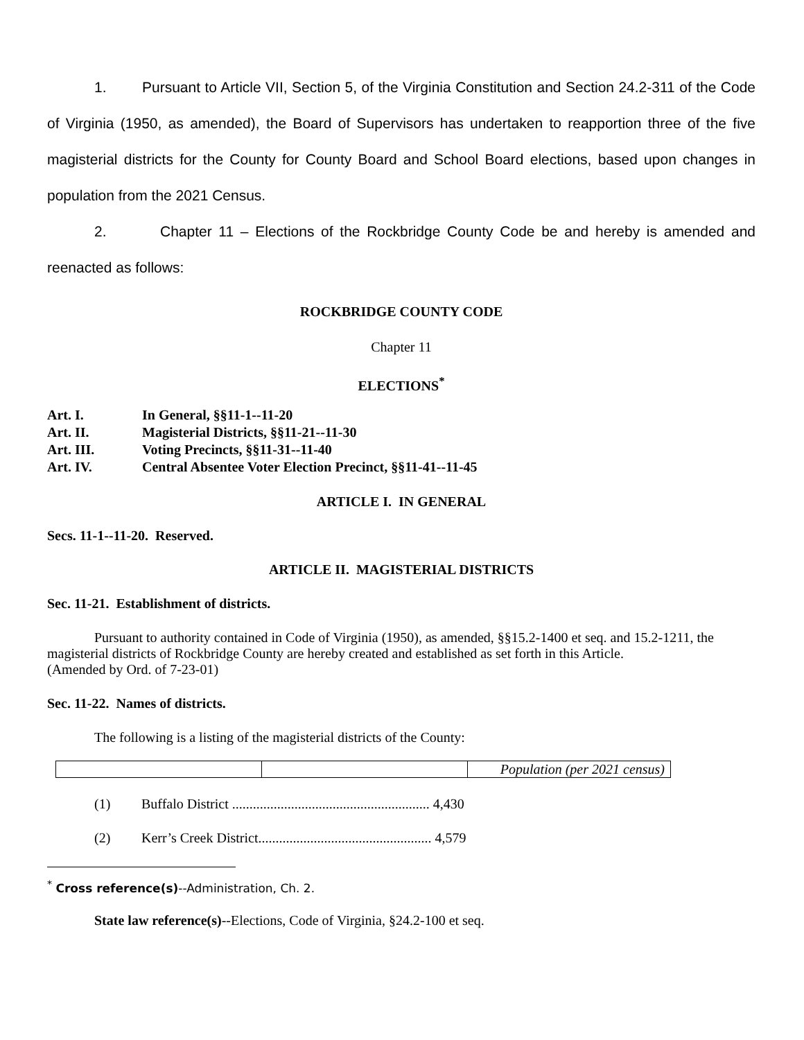1. Pursuant to Article VII, Section 5, of the Virginia Constitution and Section 24.2-311 of the Code of Virginia (1950, as amended), the Board of Supervisors has undertaken to reapportion three of the five magisterial districts for the County for County Board and School Board elections, based upon changes in population from the 2021 Census.
2. Chapter 11 – Elections of the Rockbridge County Code be and hereby is amended and reenacted as follows:
ROCKBRIDGE COUNTY CODE
Chapter 11
ELECTIONS<sup>*</sup>
| Art. I. | In General, §§11-1--11-20 |
| Art. II. | Magisterial Districts, §§11-21--11-30 |
| Art. III. | Voting Precincts, §§11-31--11-40 |
| Art. IV. | Central Absentee Voter Election Precinct, §§11-41--11-45 |
ARTICLE I. IN GENERAL
Secs. 11-1--11-20. Reserved.
ARTICLE II. MAGISTERIAL DISTRICTS
Sec. 11-21. Establishment of districts.
Pursuant to authority contained in Code of Virginia (1950), as amended, §§15.2-1400 et seq. and 15.2-1211, the magisterial districts of Rockbridge County are hereby created and established as set forth in this Article.
(Amended by Ord. of 7-23-01)
Sec. 11-22. Names of districts.
The following is a listing of the magisterial districts of the County:
| | | Population (per 2021 census) |
(1) Buffalo District ......................................................... 4,430
(2) Kerr’s Creek District.................................................. 4,579
<sup>*</sup> Cross reference(s)--Administration, Ch. 2.
State law reference(s)--Elections, Code of Virginia, §24.2-100 et seq.